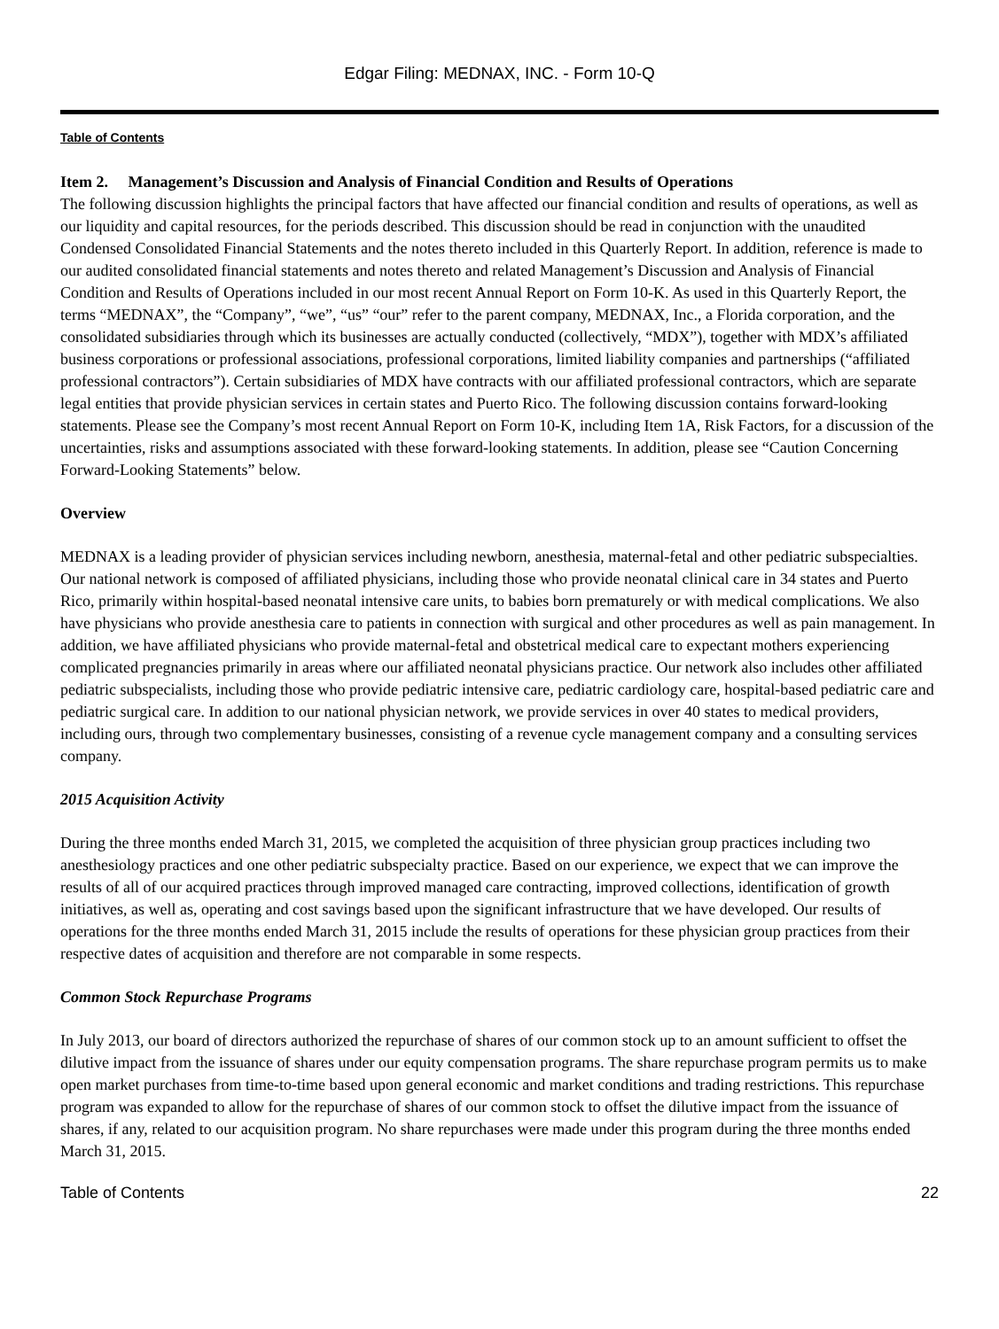Edgar Filing: MEDNAX, INC. - Form 10-Q
Table of Contents
Item 2. Management’s Discussion and Analysis of Financial Condition and Results of Operations
The following discussion highlights the principal factors that have affected our financial condition and results of operations, as well as our liquidity and capital resources, for the periods described. This discussion should be read in conjunction with the unaudited Condensed Consolidated Financial Statements and the notes thereto included in this Quarterly Report. In addition, reference is made to our audited consolidated financial statements and notes thereto and related Management’s Discussion and Analysis of Financial Condition and Results of Operations included in our most recent Annual Report on Form 10-K. As used in this Quarterly Report, the terms “MEDNAX”, the “Company”, “we”, “us” “our” refer to the parent company, MEDNAX, Inc., a Florida corporation, and the consolidated subsidiaries through which its businesses are actually conducted (collectively, “MDX”), together with MDX’s affiliated business corporations or professional associations, professional corporations, limited liability companies and partnerships (“affiliated professional contractors”). Certain subsidiaries of MDX have contracts with our affiliated professional contractors, which are separate legal entities that provide physician services in certain states and Puerto Rico. The following discussion contains forward-looking statements. Please see the Company’s most recent Annual Report on Form 10-K, including Item 1A, Risk Factors, for a discussion of the uncertainties, risks and assumptions associated with these forward-looking statements. In addition, please see “Caution Concerning Forward-Looking Statements” below.
Overview
MEDNAX is a leading provider of physician services including newborn, anesthesia, maternal-fetal and other pediatric subspecialties. Our national network is composed of affiliated physicians, including those who provide neonatal clinical care in 34 states and Puerto Rico, primarily within hospital-based neonatal intensive care units, to babies born prematurely or with medical complications. We also have physicians who provide anesthesia care to patients in connection with surgical and other procedures as well as pain management. In addition, we have affiliated physicians who provide maternal-fetal and obstetrical medical care to expectant mothers experiencing complicated pregnancies primarily in areas where our affiliated neonatal physicians practice. Our network also includes other affiliated pediatric subspecialists, including those who provide pediatric intensive care, pediatric cardiology care, hospital-based pediatric care and pediatric surgical care. In addition to our national physician network, we provide services in over 40 states to medical providers, including ours, through two complementary businesses, consisting of a revenue cycle management company and a consulting services company.
2015 Acquisition Activity
During the three months ended March 31, 2015, we completed the acquisition of three physician group practices including two anesthesiology practices and one other pediatric subspecialty practice. Based on our experience, we expect that we can improve the results of all of our acquired practices through improved managed care contracting, improved collections, identification of growth initiatives, as well as, operating and cost savings based upon the significant infrastructure that we have developed. Our results of operations for the three months ended March 31, 2015 include the results of operations for these physician group practices from their respective dates of acquisition and therefore are not comparable in some respects.
Common Stock Repurchase Programs
In July 2013, our board of directors authorized the repurchase of shares of our common stock up to an amount sufficient to offset the dilutive impact from the issuance of shares under our equity compensation programs. The share repurchase program permits us to make open market purchases from time-to-time based upon general economic and market conditions and trading restrictions. This repurchase program was expanded to allow for the repurchase of shares of our common stock to offset the dilutive impact from the issuance of shares, if any, related to our acquisition program. No share repurchases were made under this program during the three months ended March 31, 2015.
Table of Contents 22